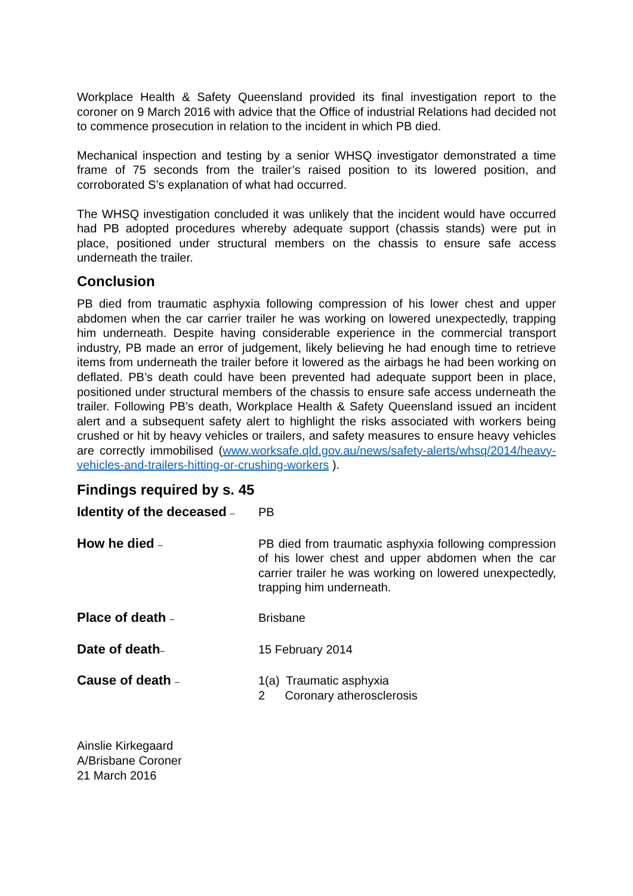Workplace Health & Safety Queensland provided its final investigation report to the coroner on 9 March 2016 with advice that the Office of industrial Relations had decided not to commence prosecution in relation to the incident in which PB died.
Mechanical inspection and testing by a senior WHSQ investigator demonstrated a time frame of 75 seconds from the trailer’s raised position to its lowered position, and corroborated S’s explanation of what had occurred.
The WHSQ investigation concluded it was unlikely that the incident would have occurred had PB adopted procedures whereby adequate support (chassis stands) were put in place, positioned under structural members on the chassis to ensure safe access underneath the trailer.
Conclusion
PB died from traumatic asphyxia following compression of his lower chest and upper abdomen when the car carrier trailer he was working on lowered unexpectedly, trapping him underneath. Despite having considerable experience in the commercial transport industry, PB made an error of judgement, likely believing he had enough time to retrieve items from underneath the trailer before it lowered as the airbags he had been working on deflated. PB’s death could have been prevented had adequate support been in place, positioned under structural members of the chassis to ensure safe access underneath the trailer. Following PB’s death, Workplace Health & Safety Queensland issued an incident alert and a subsequent safety alert to highlight the risks associated with workers being crushed or hit by heavy vehicles or trailers, and safety measures to ensure heavy vehicles are correctly immobilised (www.worksafe.qld.gov.au/news/safety-alerts/whsq/2014/heavy-vehicles-and-trailers-hitting-or-crushing-workers ).
Findings required by s. 45
Identity of the deceased –
PB
How he died –
PB died from traumatic asphyxia following compression of his lower chest and upper abdomen when the car carrier trailer he was working on lowered unexpectedly, trapping him underneath.
Place of death –
Brisbane
Date of death–
15 February 2014
Cause of death –
1(a) Traumatic asphyxia
2 Coronary atherosclerosis
Ainslie Kirkegaard
A/Brisbane Coroner
21 March 2016